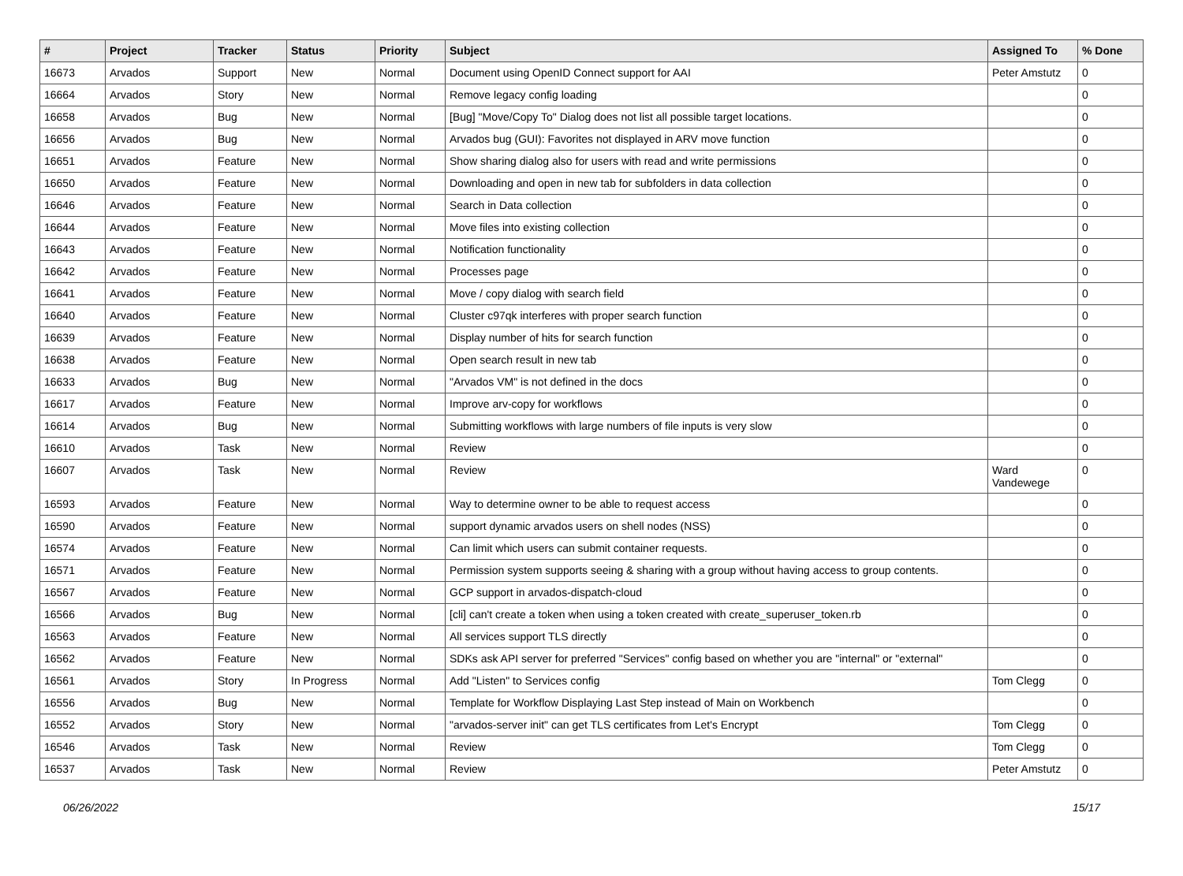| # | Project | Tracker | Status | Priority | Subject | Assigned To | % Done |
| --- | --- | --- | --- | --- | --- | --- | --- |
| 16673 | Arvados | Support | New | Normal | Document using OpenID Connect support for AAI | Peter Amstutz | 0 |
| 16664 | Arvados | Story | New | Normal | Remove legacy config loading | | 0 |
| 16658 | Arvados | Bug | New | Normal | [Bug] "Move/Copy To" Dialog does not list all possible target locations. | | 0 |
| 16656 | Arvados | Bug | New | Normal | Arvados bug (GUI): Favorites not displayed in ARV move function | | 0 |
| 16651 | Arvados | Feature | New | Normal | Show sharing dialog also for users with read and write permissions | | 0 |
| 16650 | Arvados | Feature | New | Normal | Downloading and open in new tab for subfolders in data collection | | 0 |
| 16646 | Arvados | Feature | New | Normal | Search in Data collection | | 0 |
| 16644 | Arvados | Feature | New | Normal | Move files into existing collection | | 0 |
| 16643 | Arvados | Feature | New | Normal | Notification functionality | | 0 |
| 16642 | Arvados | Feature | New | Normal | Processes page | | 0 |
| 16641 | Arvados | Feature | New | Normal | Move / copy dialog with search field | | 0 |
| 16640 | Arvados | Feature | New | Normal | Cluster c97qk interferes with proper search function | | 0 |
| 16639 | Arvados | Feature | New | Normal | Display number of hits for search function | | 0 |
| 16638 | Arvados | Feature | New | Normal | Open search result in new tab | | 0 |
| 16633 | Arvados | Bug | New | Normal | "Arvados VM" is not defined in the docs | | 0 |
| 16617 | Arvados | Feature | New | Normal | Improve arv-copy for workflows | | 0 |
| 16614 | Arvados | Bug | New | Normal | Submitting workflows with large numbers of file inputs is very slow | | 0 |
| 16610 | Arvados | Task | New | Normal | Review | | 0 |
| 16607 | Arvados | Task | New | Normal | Review | Ward Vandewege | 0 |
| 16593 | Arvados | Feature | New | Normal | Way to determine owner to be able to request access | | 0 |
| 16590 | Arvados | Feature | New | Normal | support dynamic arvados users on shell nodes (NSS) | | 0 |
| 16574 | Arvados | Feature | New | Normal | Can limit which users can submit container requests. | | 0 |
| 16571 | Arvados | Feature | New | Normal | Permission system supports seeing & sharing with a group without having access to group contents. | | 0 |
| 16567 | Arvados | Feature | New | Normal | GCP support in arvados-dispatch-cloud | | 0 |
| 16566 | Arvados | Bug | New | Normal | [cli] can't create a token when using a token created with create_superuser_token.rb | | 0 |
| 16563 | Arvados | Feature | New | Normal | All services support TLS directly | | 0 |
| 16562 | Arvados | Feature | New | Normal | SDKs ask API server for preferred "Services" config based on whether you are "internal" or "external" | | 0 |
| 16561 | Arvados | Story | In Progress | Normal | Add "Listen" to Services config | Tom Clegg | 0 |
| 16556 | Arvados | Bug | New | Normal | Template for Workflow Displaying Last Step instead of Main on Workbench | | 0 |
| 16552 | Arvados | Story | New | Normal | "arvados-server init" can get TLS certificates from Let's Encrypt | Tom Clegg | 0 |
| 16546 | Arvados | Task | New | Normal | Review | Tom Clegg | 0 |
| 16537 | Arvados | Task | New | Normal | Review | Peter Amstutz | 0 |
06/26/2022 15/17